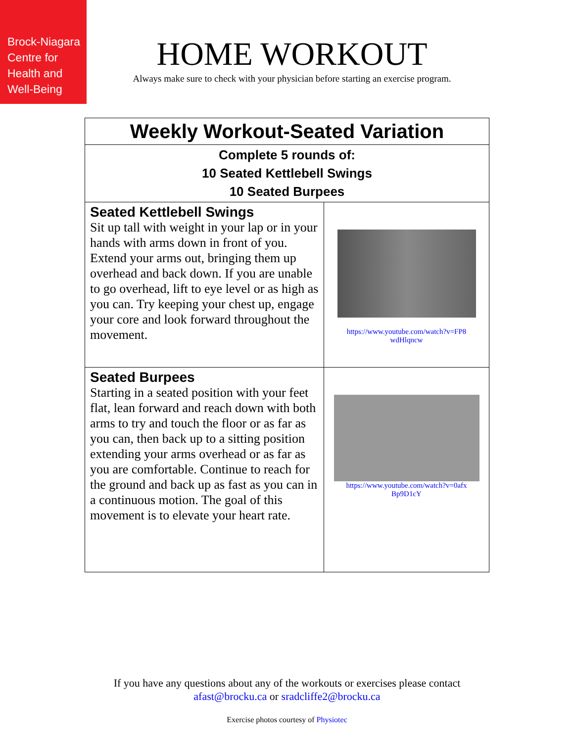Brock-Niagara
Centre for
Health and
Well-Being
HOME WORKOUT
Always make sure to check with your physician before starting an exercise program.
| Weekly Workout-Seated Variation | |
| --- | --- |
| Complete 5 rounds of: 10 Seated Kettlebell Swings 10 Seated Burpees | |
| Seated Kettlebell Swings Sit up tall with weight in your lap or in your hands with arms down in front of you. Extend your arms out, bringing them up overhead and back down. If you are unable to go overhead, lift to eye level or as high as you can. Try keeping your chest up, engage your core and look forward throughout the movement. | https://www.youtube.com/watch?v=FP8 wdHlqncw |
| Seated Burpees Starting in a seated position with your feet flat, lean forward and reach down with both arms to try and touch the floor or as far as you can, then back up to a sitting position extending your arms overhead or as far as you are comfortable. Continue to reach for the ground and back up as fast as you can in a continuous motion. The goal of this movement is to elevate your heart rate. | https://www.youtube.com/watch?v=0afx Bp9D1cY |
If you have any questions about any of the workouts or exercises please contact
afast@brocku.ca or sradcliffe2@brocku.ca
Exercise photos courtesy of Physiotec